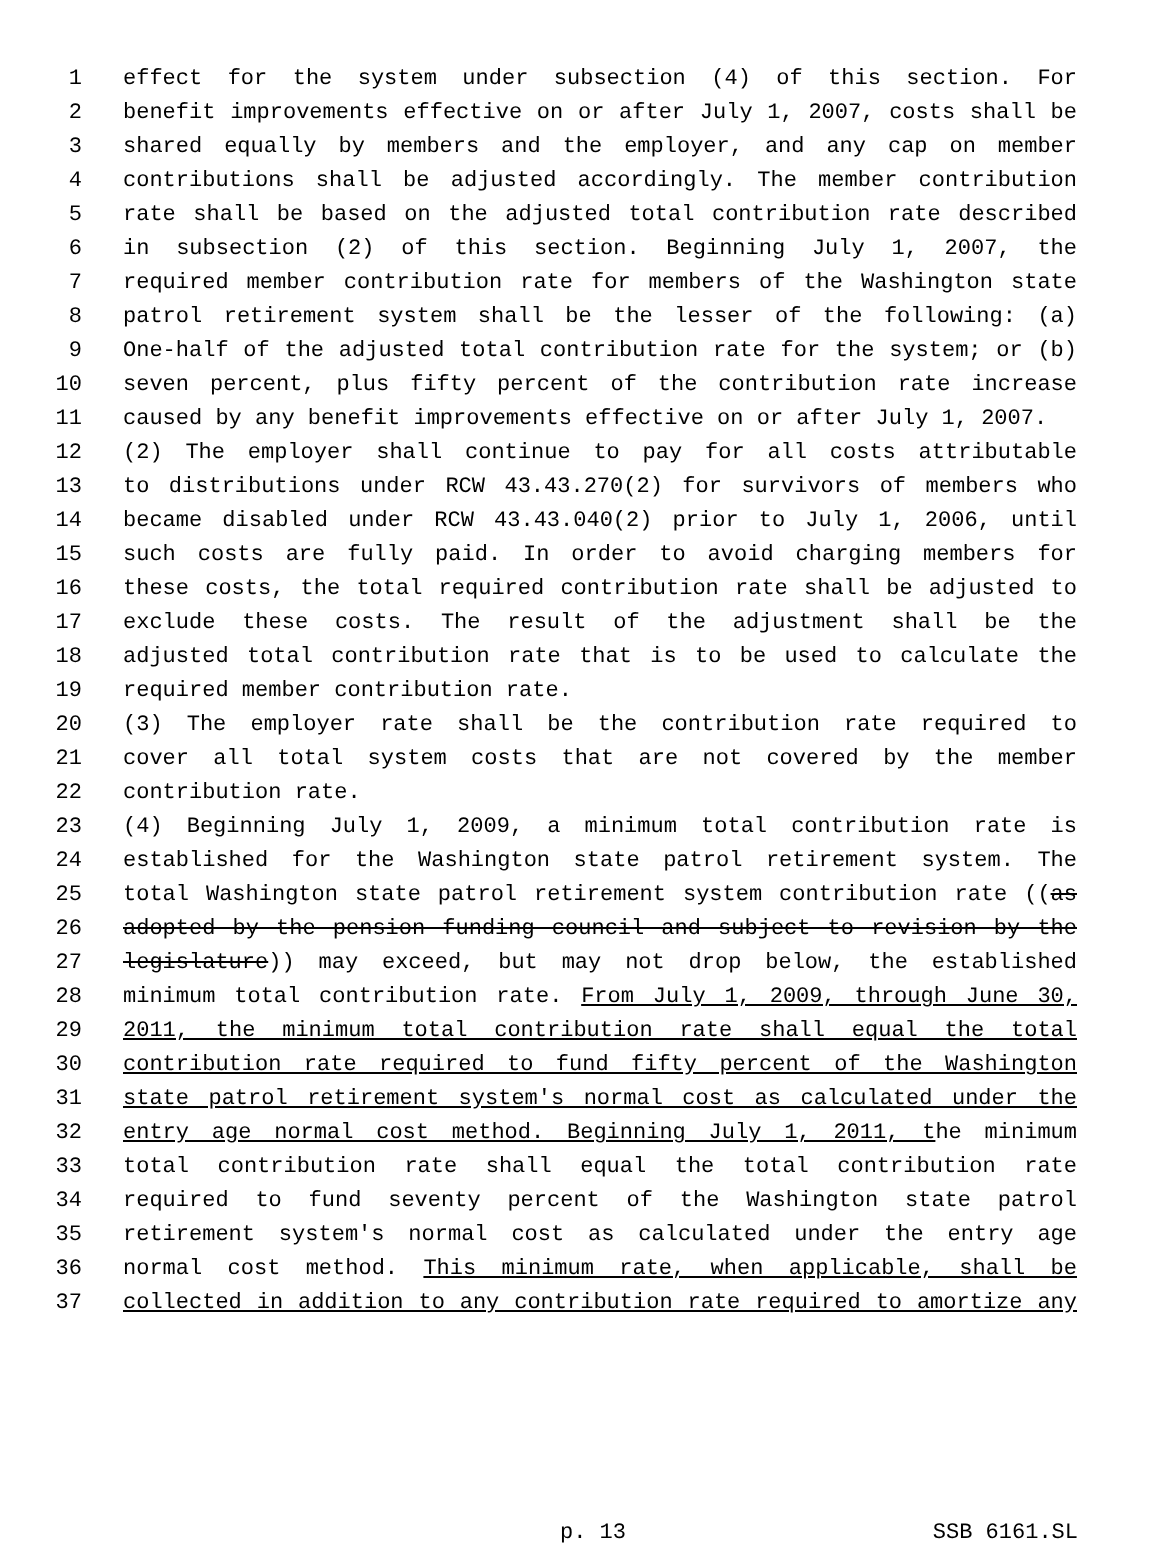1 effect for the system under subsection (4) of this section. For
2 benefit improvements effective on or after July 1, 2007, costs shall be
3 shared equally by members and the employer, and any cap on member
4 contributions shall be adjusted accordingly. The member contribution
5 rate shall be based on the adjusted total contribution rate described
6 in subsection (2) of this section. Beginning July 1, 2007, the
7 required member contribution rate for members of the Washington state
8 patrol retirement system shall be the lesser of the following: (a)
9 One-half of the adjusted total contribution rate for the system; or (b)
10 seven percent, plus fifty percent of the contribution rate increase
11 caused by any benefit improvements effective on or after July 1, 2007.
12 (2) The employer shall continue to pay for all costs attributable
13 to distributions under RCW 43.43.270(2) for survivors of members who
14 became disabled under RCW 43.43.040(2) prior to July 1, 2006, until
15 such costs are fully paid. In order to avoid charging members for
16 these costs, the total required contribution rate shall be adjusted to
17 exclude these costs. The result of the adjustment shall be the
18 adjusted total contribution rate that is to be used to calculate the
19 required member contribution rate.
20 (3) The employer rate shall be the contribution rate required to
21 cover all total system costs that are not covered by the member
22 contribution rate.
23 (4) Beginning July 1, 2009, a minimum total contribution rate is
24 established for the Washington state patrol retirement system. The
25 total Washington state patrol retirement system contribution rate ((as
26 adopted by the pension funding council and subject to revision by the
27 legislature)) may exceed, but may not drop below, the established
28 minimum total contribution rate. From July 1, 2009, through June 30,
29 2011, the minimum total contribution rate shall equal the total
30 contribution rate required to fund fifty percent of the Washington
31 state patrol retirement system's normal cost as calculated under the
32 entry age normal cost method. Beginning July 1, 2011, the minimum
33 total contribution rate shall equal the total contribution rate
34 required to fund seventy percent of the Washington state patrol
35 retirement system's normal cost as calculated under the entry age
36 normal cost method. This minimum rate, when applicable, shall be
37 collected in addition to any contribution rate required to amortize any
p. 13 SSB 6161.SL